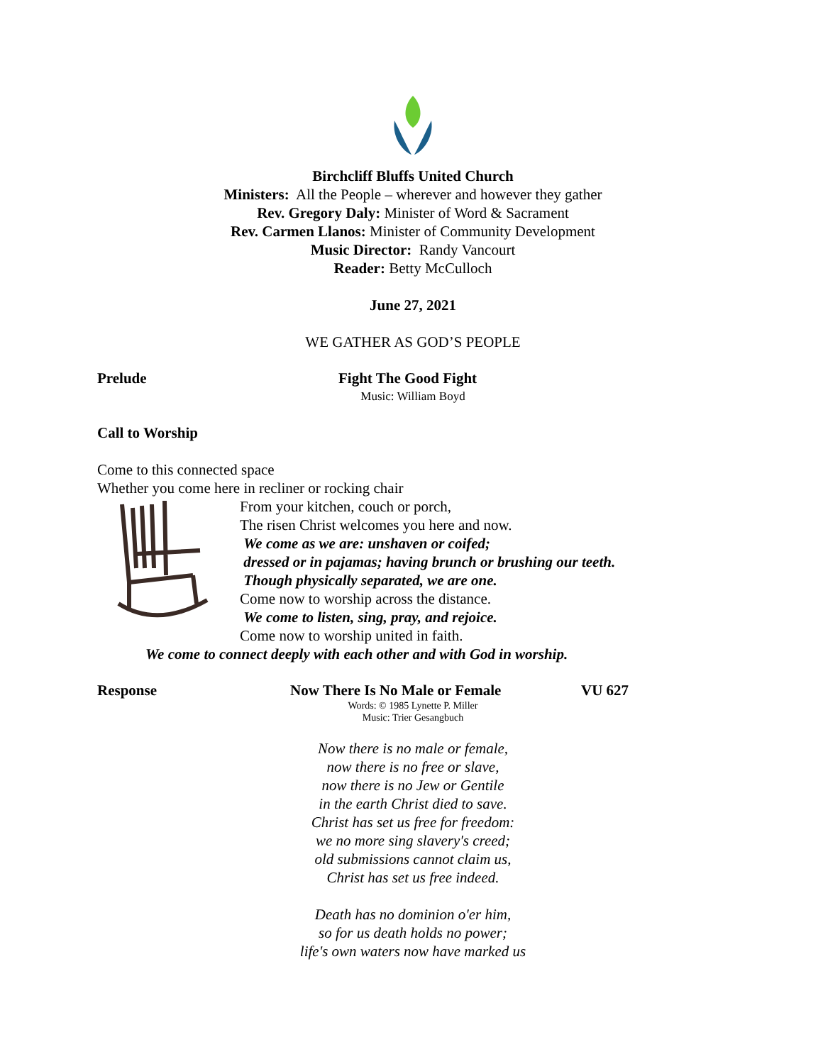Birchcliff Bluffs United Church
Ministers: All the People – wherever and however they gather
Rev. Gregory Daly: Minister of Word & Sacrament
Rev. Carmen Llanos: Minister of Community Development
Music Director: Randy Vancourt
Reader: Betty McCulloch
June 27, 2021
WE GATHER AS GOD’S PEOPLE
Prelude Fight The Good Fight
Music: William Boyd
Call to Worship
Come to this connected space
Whether you come here in recliner or rocking chair
From your kitchen, couch or porch,
The risen Christ welcomes you here and now.
We come as we are: unshaven or coifed;
dressed or in pajamas; having brunch or brushing our teeth.
Though physically separated, we are one.
Come now to worship across the distance.
We come to listen, sing, pray, and rejoice.
Come now to worship united in faith.
We come to connect deeply with each other and with God in worship.
Response Now There Is No Male or Female VU 627
Words: © 1985 Lynette P. Miller
Music: Trier Gesangbuch
Now there is no male or female,
now there is no free or slave,
now there is no Jew or Gentile
in the earth Christ died to save.
Christ has set us free for freedom:
we no more sing slavery's creed;
old submissions cannot claim us,
Christ has set us free indeed.
Death has no dominion o'er him,
so for us death holds no power;
life's own waters now have marked us